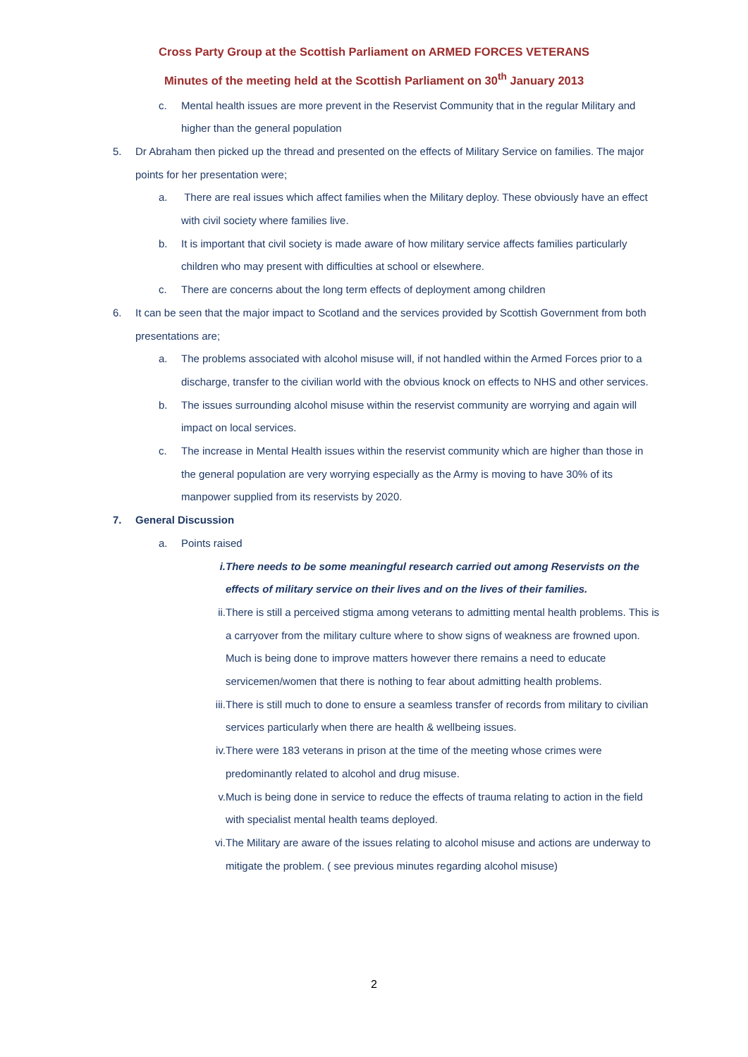Cross Party Group at the Scottish Parliament on ARMED FORCES VETERANS
Minutes of the meeting held at the Scottish Parliament on 30<sup>th</sup> January 2013
c. Mental health issues are more prevent in the Reservist Community that in the regular Military and higher than the general population
5. Dr Abraham then picked up the thread and presented on the effects of Military Service on families. The major points for her presentation were;
a. There are real issues which affect families when the Military deploy. These obviously have an effect with civil society where families live.
b. It is important that civil society is made aware of how military service affects families particularly children who may present with difficulties at school or elsewhere.
c. There are concerns about the long term effects of deployment among children
6. It can be seen that the major impact to Scotland and the services provided by Scottish Government from both presentations are;
a. The problems associated with alcohol misuse will, if not handled within the Armed Forces prior to a discharge, transfer to the civilian world with the obvious knock on effects to NHS and other services.
b. The issues surrounding alcohol misuse within the reservist community are worrying and again will impact on local services.
c. The increase in Mental Health issues within the reservist community which are higher than those in the general population are very worrying especially as the Army is moving to have 30% of its manpower supplied from its reservists by 2020.
7. General Discussion
a. Points raised
i. There needs to be some meaningful research carried out among Reservists on the effects of military service on their lives and on the lives of their families.
ii. There is still a perceived stigma among veterans to admitting mental health problems. This is a carryover from the military culture where to show signs of weakness are frowned upon. Much is being done to improve matters however there remains a need to educate servicemen/women that there is nothing to fear about admitting health problems.
iii.
There is still much to done to ensure a seamless transfer of records from military to civilian services particularly when there are health & wellbeing issues.
iv. There were 183 veterans in prison at the time of the meeting whose crimes were predominantly related to alcohol and drug misuse.
v. Much is being done in service to reduce the effects of trauma relating to action in the field with specialist mental health teams deployed.
vi. The Military are aware of the issues relating to alcohol misuse and actions are underway to mitigate the problem. ( see previous minutes regarding alcohol misuse)
2